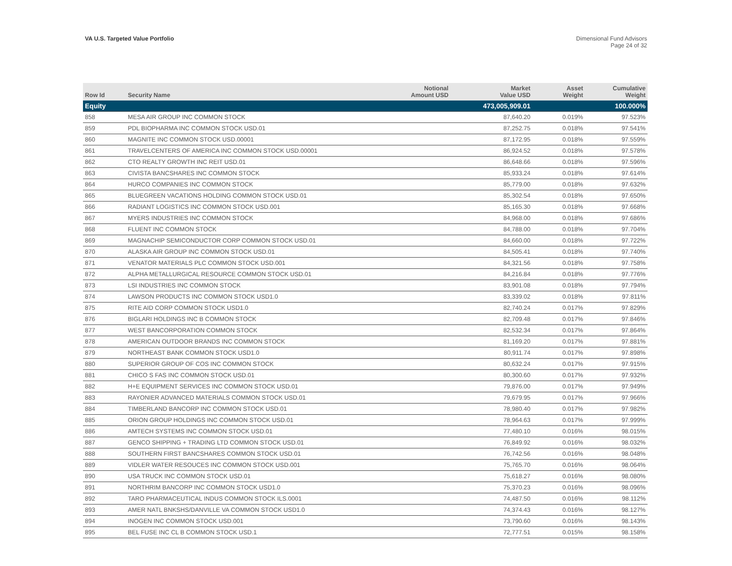VA U.S. Targeted Value Portfolio
Dimensional Fund Advisors
Page 24 of 32
| Row Id | Security Name | Notional Amount USD | Market Value USD | Asset Weight | Cumulative Weight |
| --- | --- | --- | --- | --- | --- |
| Equity | | | 473,005,909.01 | | 100.000% |
| 858 | MESA AIR GROUP INC COMMON STOCK | | 87,640.20 | 0.019% | 97.523% |
| 859 | PDL BIOPHARMA INC COMMON STOCK USD.01 | | 87,252.75 | 0.018% | 97.541% |
| 860 | MAGNITE INC COMMON STOCK USD.00001 | | 87,172.95 | 0.018% | 97.559% |
| 861 | TRAVELCENTERS OF AMERICA INC COMMON STOCK USD.00001 | | 86,924.52 | 0.018% | 97.578% |
| 862 | CTO REALTY GROWTH INC REIT USD.01 | | 86,648.66 | 0.018% | 97.596% |
| 863 | CIVISTA BANCSHARES INC COMMON STOCK | | 85,933.24 | 0.018% | 97.614% |
| 864 | HURCO COMPANIES INC COMMON STOCK | | 85,779.00 | 0.018% | 97.632% |
| 865 | BLUEGREEN VACATIONS HOLDING COMMON STOCK USD.01 | | 85,302.54 | 0.018% | 97.650% |
| 866 | RADIANT LOGISTICS INC COMMON STOCK USD.001 | | 85,165.30 | 0.018% | 97.668% |
| 867 | MYERS INDUSTRIES INC COMMON STOCK | | 84,968.00 | 0.018% | 97.686% |
| 868 | FLUENT INC COMMON STOCK | | 84,788.00 | 0.018% | 97.704% |
| 869 | MAGNACHIP SEMICONDUCTOR CORP COMMON STOCK USD.01 | | 84,660.00 | 0.018% | 97.722% |
| 870 | ALASKA AIR GROUP INC COMMON STOCK USD.01 | | 84,505.41 | 0.018% | 97.740% |
| 871 | VENATOR MATERIALS PLC COMMON STOCK USD.001 | | 84,321.56 | 0.018% | 97.758% |
| 872 | ALPHA METALLURGICAL RESOURCE COMMON STOCK USD.01 | | 84,216.84 | 0.018% | 97.776% |
| 873 | LSI INDUSTRIES INC COMMON STOCK | | 83,901.08 | 0.018% | 97.794% |
| 874 | LAWSON PRODUCTS INC COMMON STOCK USD1.0 | | 83,339.02 | 0.018% | 97.811% |
| 875 | RITE AID CORP COMMON STOCK USD1.0 | | 82,740.24 | 0.017% | 97.829% |
| 876 | BIGLARI HOLDINGS INC B COMMON STOCK | | 82,709.48 | 0.017% | 97.846% |
| 877 | WEST BANCORPORATION COMMON STOCK | | 82,532.34 | 0.017% | 97.864% |
| 878 | AMERICAN OUTDOOR BRANDS INC COMMON STOCK | | 81,169.20 | 0.017% | 97.881% |
| 879 | NORTHEAST BANK COMMON STOCK USD1.0 | | 80,911.74 | 0.017% | 97.898% |
| 880 | SUPERIOR GROUP OF COS INC COMMON STOCK | | 80,632.24 | 0.017% | 97.915% |
| 881 | CHICO S FAS INC COMMON STOCK USD.01 | | 80,300.60 | 0.017% | 97.932% |
| 882 | H+E EQUIPMENT SERVICES INC COMMON STOCK USD.01 | | 79,876.00 | 0.017% | 97.949% |
| 883 | RAYONIER ADVANCED MATERIALS COMMON STOCK USD.01 | | 79,679.95 | 0.017% | 97.966% |
| 884 | TIMBERLAND BANCORP INC COMMON STOCK USD.01 | | 78,980.40 | 0.017% | 97.982% |
| 885 | ORION GROUP HOLDINGS INC COMMON STOCK USD.01 | | 78,964.63 | 0.017% | 97.999% |
| 886 | AMTECH SYSTEMS INC COMMON STOCK USD.01 | | 77,480.10 | 0.016% | 98.015% |
| 887 | GENCO SHIPPING + TRADING LTD COMMON STOCK USD.01 | | 76,849.92 | 0.016% | 98.032% |
| 888 | SOUTHERN FIRST BANCSHARES COMMON STOCK USD.01 | | 76,742.56 | 0.016% | 98.048% |
| 889 | VIDLER WATER RESOUCES INC COMMON STOCK USD.001 | | 75,765.70 | 0.016% | 98.064% |
| 890 | USA TRUCK INC COMMON STOCK USD.01 | | 75,618.27 | 0.016% | 98.080% |
| 891 | NORTHRIM BANCORP INC COMMON STOCK USD1.0 | | 75,370.23 | 0.016% | 98.096% |
| 892 | TARO PHARMACEUTICAL INDUS COMMON STOCK ILS.0001 | | 74,487.50 | 0.016% | 98.112% |
| 893 | AMER NATL BNKSHS/DANVILLE VA COMMON STOCK USD1.0 | | 74,374.43 | 0.016% | 98.127% |
| 894 | INOGEN INC COMMON STOCK USD.001 | | 73,790.60 | 0.016% | 98.143% |
| 895 | BEL FUSE INC CL B COMMON STOCK USD.1 | | 72,777.51 | 0.015% | 98.158% |